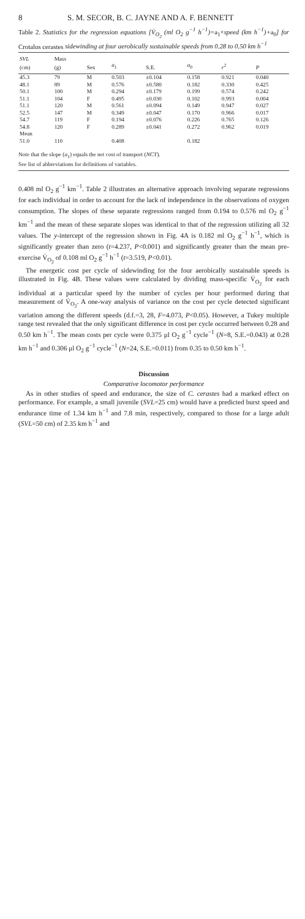8 S. M. SECOR, B. C. JAYNE AND A. F. BENNETT
Table 2. Statistics for the regression equations [V̇<sub>O<sub>2</sub></sub> (ml O<sub>2</sub> g<sup>−1</sup> h<sup>−1</sup>)=a<sub>1</sub>×speed (km h<sup>−1</sup>)+a<sub>0</sub>] for Crotalus cerastes sidewinding at four aerobically sustainable speeds from 0.28 to 0.50 km h<sup>−1</sup>
| SVL (cm) | Mass (g) | Sex | a<sub>1</sub> | S.E. | a<sub>0</sub> | r<sup>2</sup> | P |
| --- | --- | --- | --- | --- | --- | --- | --- |
| 45.3 | 79 | M | 0.503 | ±0.104 | 0.158 | 0.921 | 0.040 |
| 48.1 | 89 | M | 0.576 | ±0.580 | 0.182 | 0.330 | 0.425 |
| 50.1 | 100 | M | 0.294 | ±0.179 | 0.199 | 0.574 | 0.242 |
| 51.1 | 104 | F | 0.495 | ±0.030 | 0.102 | 0.993 | 0.004 |
| 51.1 | 120 | M | 0.561 | ±0.094 | 0.149 | 0.947 | 0.027 |
| 52.5 | 147 | M | 0.349 | ±0.047 | 0.170 | 0.966 | 0.017 |
| 54.7 | 119 | F | 0.194 | ±0.076 | 0.226 | 0.765 | 0.126 |
| 54.8 | 120 | F | 0.289 | ±0.041 | 0.272 | 0.962 | 0.019 |
| Mean | | | | | | | |
| 51.0 | 110 | | 0.408 | | 0.182 | | |
Note that the slope (a<sub>1</sub>) equals the net cost of transport (NCT).
See list of abbreviations for definitions of variables.
0.408 ml O<sub>2</sub> g<sup>−1</sup> km<sup>−1</sup>. Table 2 illustrates an alternative approach involving separate regressions for each individual in order to account for the lack of independence in the observations of oxygen consumption. The slopes of these separate regressions ranged from 0.194 to 0.576 ml O<sub>2</sub> g<sup>−1</sup> km<sup>−1</sup> and the mean of these separate slopes was identical to that of the regression utilizing all 32 values. The y-intercept of the regression shown in Fig. 4A is 0.182 ml O<sub>2</sub> g<sup>−1</sup> h<sup>−1</sup>, which is significantly greater than zero (t=4.237, P<0.001) and significantly greater than the mean pre-exercise V̇<sub>O<sub>2</sub></sub> of 0.108 ml O<sub>2</sub> g<sup>−1</sup> h<sup>−1</sup> (t=3.519, P<0.01).
The energetic cost per cycle of sidewinding for the four aerobically sustainable speeds is illustrated in Fig. 4B. These values were calculated by dividing mass-specific V̇<sub>O<sub>2</sub></sub> for each individual at a particular speed by the number of cycles per hour performed during that measurement of V̇<sub>O<sub>2</sub></sub>. A one-way analysis of variance on the cost per cycle detected significant variation among the different speeds (d.f.=3, 28, F=4.073, P<0.05). However, a Tukey multiple range test revealed that the only significant difference in cost per cycle occurred between 0.28 and 0.50 km h<sup>−1</sup>. The mean costs per cycle were 0.375 μl O<sub>2</sub> g<sup>−1</sup> cycle<sup>−1</sup> (N=8, S.E.=0.043) at 0.28 km h<sup>−1</sup> and 0.306 μl O<sub>2</sub> g<sup>−1</sup> cycle<sup>−1</sup> (N=24, S.E.=0.011) from 0.35 to 0.50 km h<sup>−1</sup>.
Discussion
Comparative locomotor performance
As in other studies of speed and endurance, the size of C. cerastes had a marked effect on performance. For example, a small juvenile (SVL=25 cm) would have a predicted burst speed and endurance time of 1.34 km h<sup>−1</sup> and 7.8 min, respectively, compared to those for a large adult (SVL=50 cm) of 2.35 km h<sup>−1</sup> and